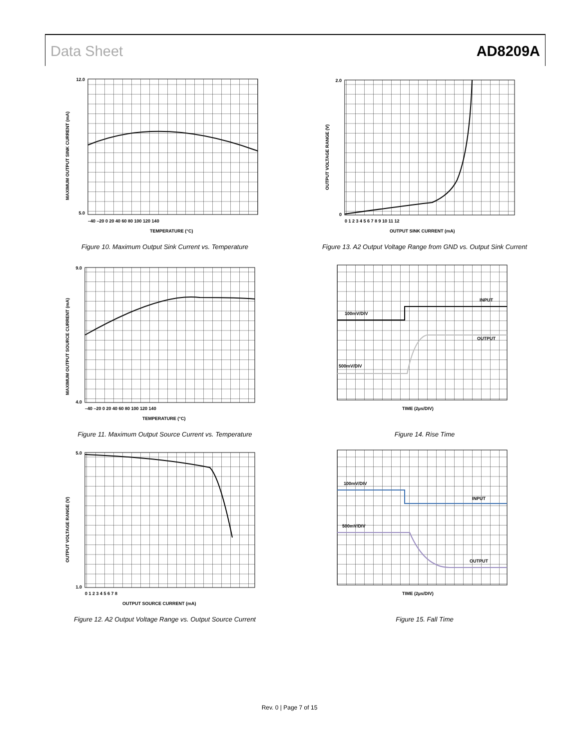Data Sheet AD8209A
12.0
5.0
–40 –20 0 20 40 60 80 100 120 140
TEMPERATURE (°C)
MAXIMUM OUTPUT SINK CURRENT (mA)
Figure 10. Maximum Output Sink Current vs. Temperature
2.0
0
0 1 2 3 4 5 6 7 8 9 10 11 12
OUTPUT SINK CURRENT (mA)
OUTPUT VOLTAGE RANGE (V)
Figure 13. A2 Output Voltage Range from GND vs. Output Sink Current
9.0
4.0
–40 –20 0 20 40 60 80 100 120 140
TEMPERATURE (°C)
MAXIMUM OUTPUT SOURCE CURRENT (mA)
Figure 11. Maximum Output Source Current vs. Temperature
INPUT
100mV/DIV
OUTPUT
500mV/DIV
TIME (2µs/DIV)
Figure 14. Rise Time
5.0
1.0
0 1 2 3 4 5 6 7 8
OUTPUT SOURCE CURRENT (mA)
OUTPUT VOLTAGE RANGE (V)
Figure 12. A2 Output Voltage Range vs. Output Source Current
100mV/DIV
INPUT
500mV/DIV
OUTPUT
TIME (2µs/DIV)
Figure 15. Fall Time
Rev. 0 | Page 7 of 15